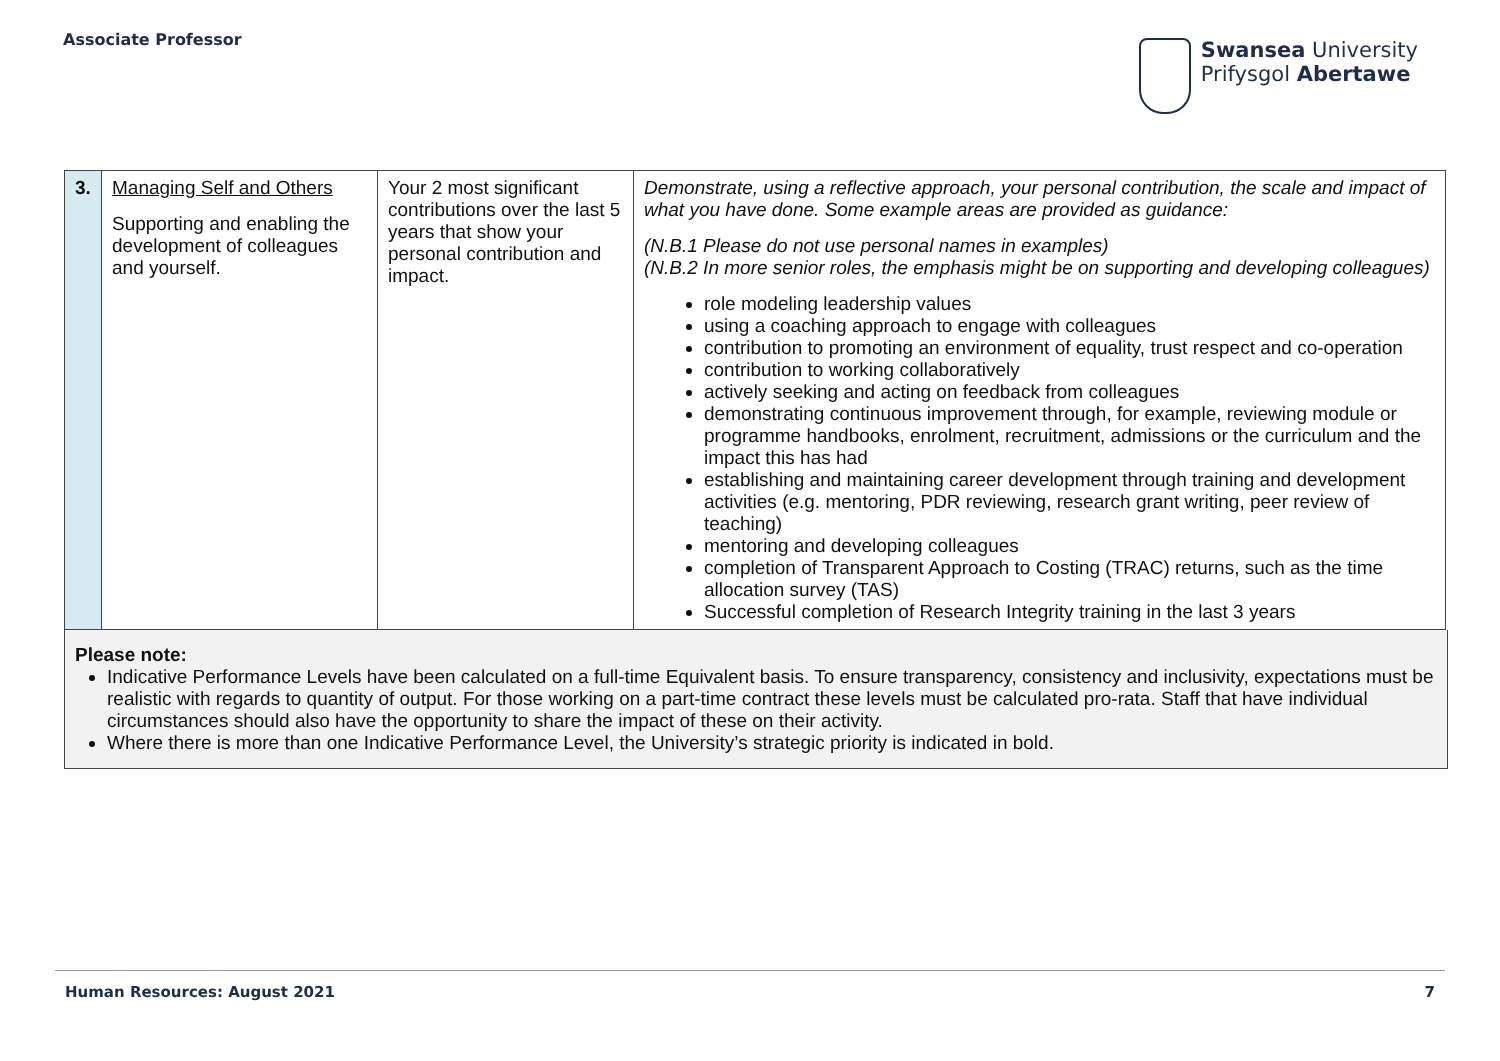Associate Professor
Swansea University
Prifysgol Abertawe
| 3. | Managing Self and Others Supporting and enabling the development of colleagues and yourself. | Your 2 most significant contributions over the last 5 years that show your personal contribution and impact. | Demonstrate, using a reflective approach, your personal contribution, the scale and impact of what you have done. Some example areas are provided as guidance: (N.B.1 Please do not use personal names in examples) (N.B.2 In more senior roles, the emphasis might be on supporting and developing colleagues) role modeling leadership values using a coaching approach to engage with colleagues contribution to promoting an environment of equality, trust respect and co-operation contribution to working collaboratively actively seeking and acting on feedback from colleagues demonstrating continuous improvement through, for example, reviewing module or programme handbooks, enrolment, recruitment, admissions or the curriculum and the impact this has had establishing and maintaining career development through training and development activities (e.g. mentoring, PDR reviewing, research grant writing, peer review of teaching) mentoring and developing colleagues completion of Transparent Approach to Costing (TRAC) returns, such as the time allocation survey (TAS) Successful completion of Research Integrity training in the last 3 years |
Please note:
Indicative Performance Levels have been calculated on a full-time Equivalent basis. To ensure transparency, consistency and inclusivity, expectations must be realistic with regards to quantity of output. For those working on a part-time contract these levels must be calculated pro-rata. Staff that have individual circumstances should also have the opportunity to share the impact of these on their activity.
Where there is more than one Indicative Performance Level, the University’s strategic priority is indicated in bold.
Human Resources: August 2021 7